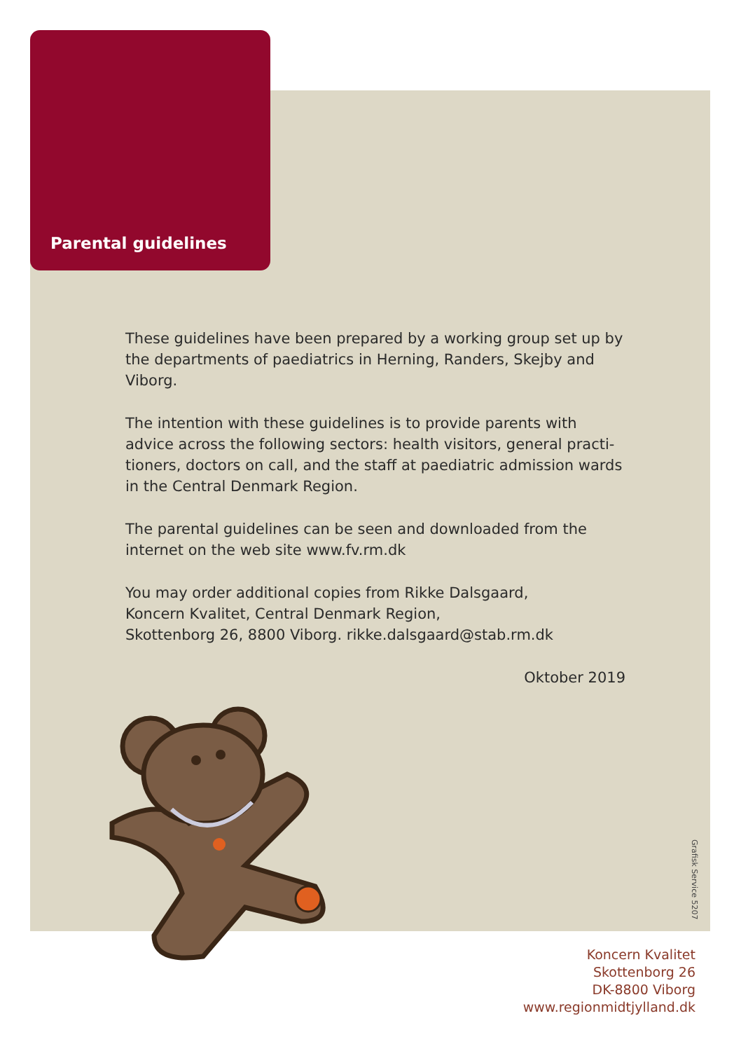Parental guidelines
These guidelines have been prepared by a working group set up by the departments of paediatrics in Herning, Randers, Skejby and Viborg.
The intention with these guidelines is to provide parents with advice across the following sectors: health visitors, general practi-tioners, doctors on call, and the staff at paediatric admission wards in the Central Denmark Region.
The parental guidelines can be seen and downloaded from the internet on the web site www.fv.rm.dk
You may order additional copies from Rikke Dalsgaard,
Koncern Kvalitet, Central Denmark Region,
Skottenborg 26, 8800 Viborg. rikke.dalsgaard@stab.rm.dk
Oktober 2019
Grafisk Service 5207
Koncern Kvalitet
Skottenborg 26
DK-8800 Viborg
www.regionmidtjylland.dk